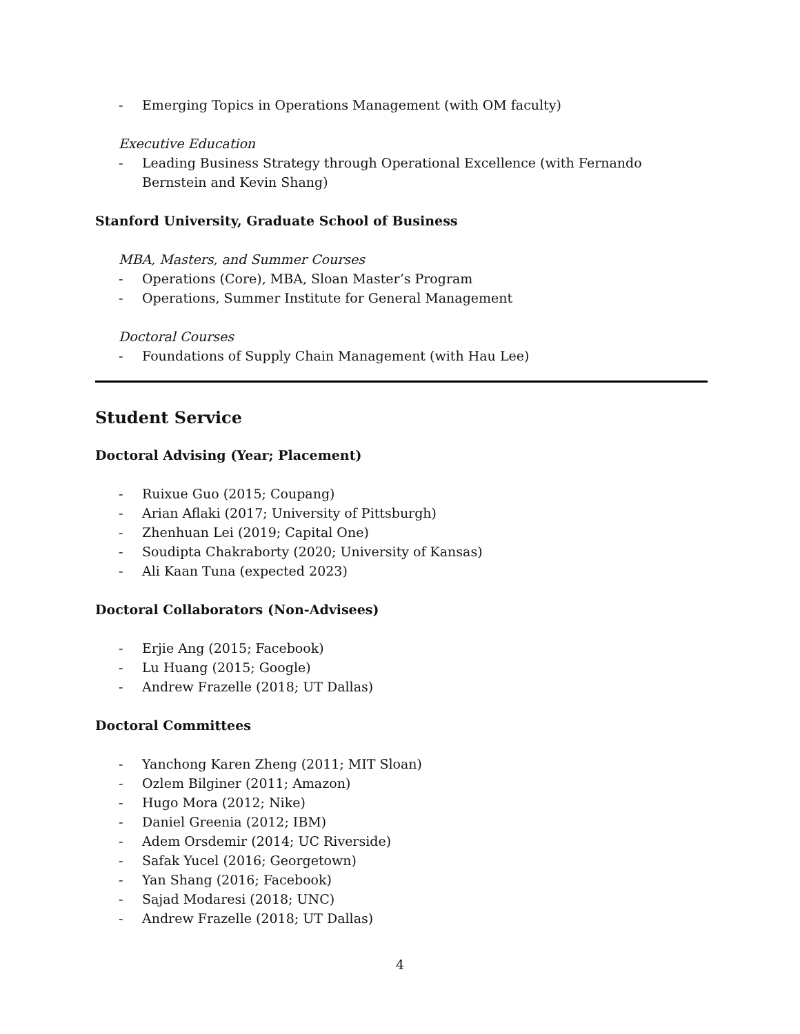- Emerging Topics in Operations Management (with OM faculty)
Executive Education
- Leading Business Strategy through Operational Excellence (with Fernando Bernstein and Kevin Shang)
Stanford University, Graduate School of Business
MBA, Masters, and Summer Courses
- Operations (Core), MBA, Sloan Master’s Program
- Operations, Summer Institute for General Management
Doctoral Courses
- Foundations of Supply Chain Management (with Hau Lee)
Student Service
Doctoral Advising (Year; Placement)
- Ruixue Guo (2015; Coupang)
- Arian Aflaki (2017; University of Pittsburgh)
- Zhenhuan Lei (2019; Capital One)
- Soudipta Chakraborty (2020; University of Kansas)
- Ali Kaan Tuna (expected 2023)
Doctoral Collaborators (Non-Advisees)
- Erjie Ang (2015; Facebook)
- Lu Huang (2015; Google)
- Andrew Frazelle (2018; UT Dallas)
Doctoral Committees
- Yanchong Karen Zheng (2011; MIT Sloan)
- Ozlem Bilginer (2011; Amazon)
- Hugo Mora (2012; Nike)
- Daniel Greenia (2012; IBM)
- Adem Orsdemir (2014; UC Riverside)
- Safak Yucel (2016; Georgetown)
- Yan Shang (2016; Facebook)
- Sajad Modaresi (2018; UNC)
- Andrew Frazelle (2018; UT Dallas)
4